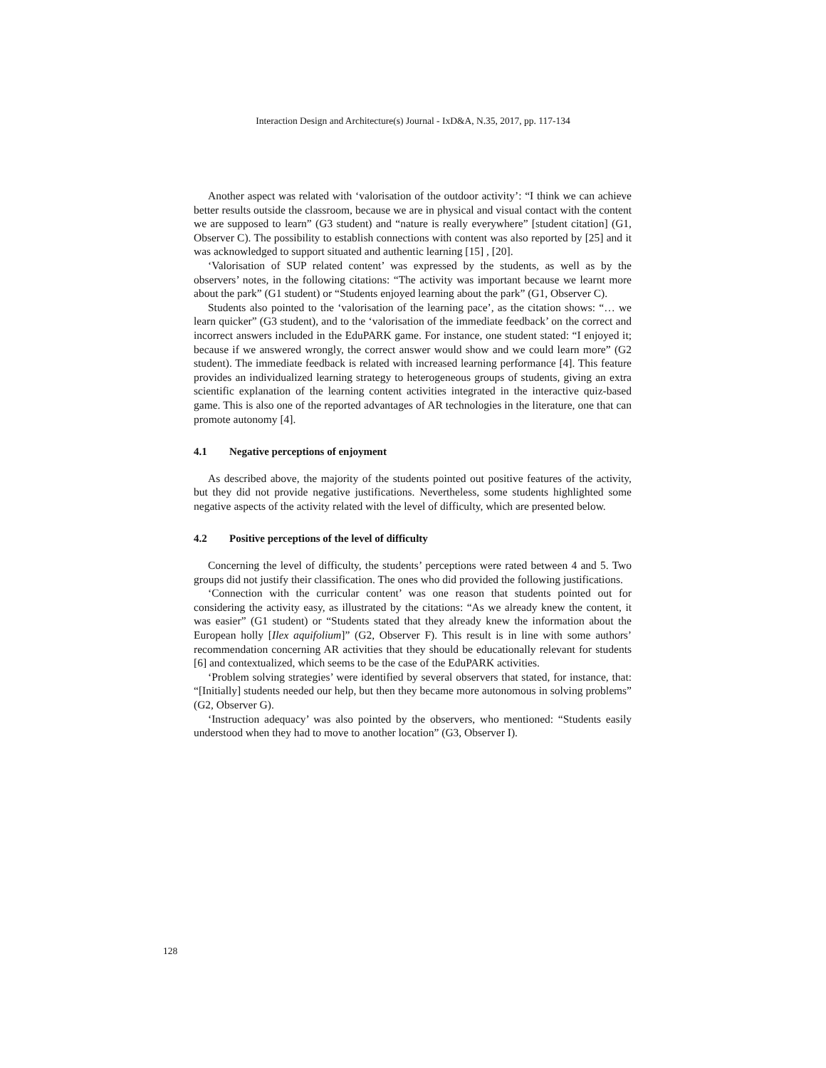Interaction Design and Architecture(s) Journal - IxD&A, N.35, 2017, pp. 117-134
Another aspect was related with ‘valorisation of the outdoor activity’: “I think we can achieve better results outside the classroom, because we are in physical and visual contact with the content we are supposed to learn” (G3 student) and “nature is really everywhere” [student citation] (G1, Observer C). The possibility to establish connections with content was also reported by [25] and it was acknowledged to support situated and authentic learning [15] , [20].
‘Valorisation of SUP related content’ was expressed by the students, as well as by the observers’ notes, in the following citations: “The activity was important because we learnt more about the park” (G1 student) or “Students enjoyed learning about the park” (G1, Observer C).
Students also pointed to the ‘valorisation of the learning pace’, as the citation shows: “… we learn quicker” (G3 student), and to the ‘valorisation of the immediate feedback’ on the correct and incorrect answers included in the EduPARK game. For instance, one student stated: “I enjoyed it; because if we answered wrongly, the correct answer would show and we could learn more” (G2 student). The immediate feedback is related with increased learning performance [4]. This feature provides an individualized learning strategy to heterogeneous groups of students, giving an extra scientific explanation of the learning content activities integrated in the interactive quiz-based game. This is also one of the reported advantages of AR technologies in the literature, one that can promote autonomy [4].
4.1 Negative perceptions of enjoyment
As described above, the majority of the students pointed out positive features of the activity, but they did not provide negative justifications. Nevertheless, some students highlighted some negative aspects of the activity related with the level of difficulty, which are presented below.
4.2 Positive perceptions of the level of difficulty
Concerning the level of difficulty, the students’ perceptions were rated between 4 and 5. Two groups did not justify their classification. The ones who did provided the following justifications.
‘Connection with the curricular content’ was one reason that students pointed out for considering the activity easy, as illustrated by the citations: “As we already knew the content, it was easier” (G1 student) or “Students stated that they already knew the information about the European holly [Ilex aquifolium]” (G2, Observer F). This result is in line with some authors’ recommendation concerning AR activities that they should be educationally relevant for students [6] and contextualized, which seems to be the case of the EduPARK activities.
‘Problem solving strategies’ were identified by several observers that stated, for instance, that: “[Initially] students needed our help, but then they became more autonomous in solving problems” (G2, Observer G).
‘Instruction adequacy’ was also pointed by the observers, who mentioned: “Students easily understood when they had to move to another location” (G3, Observer I).
128